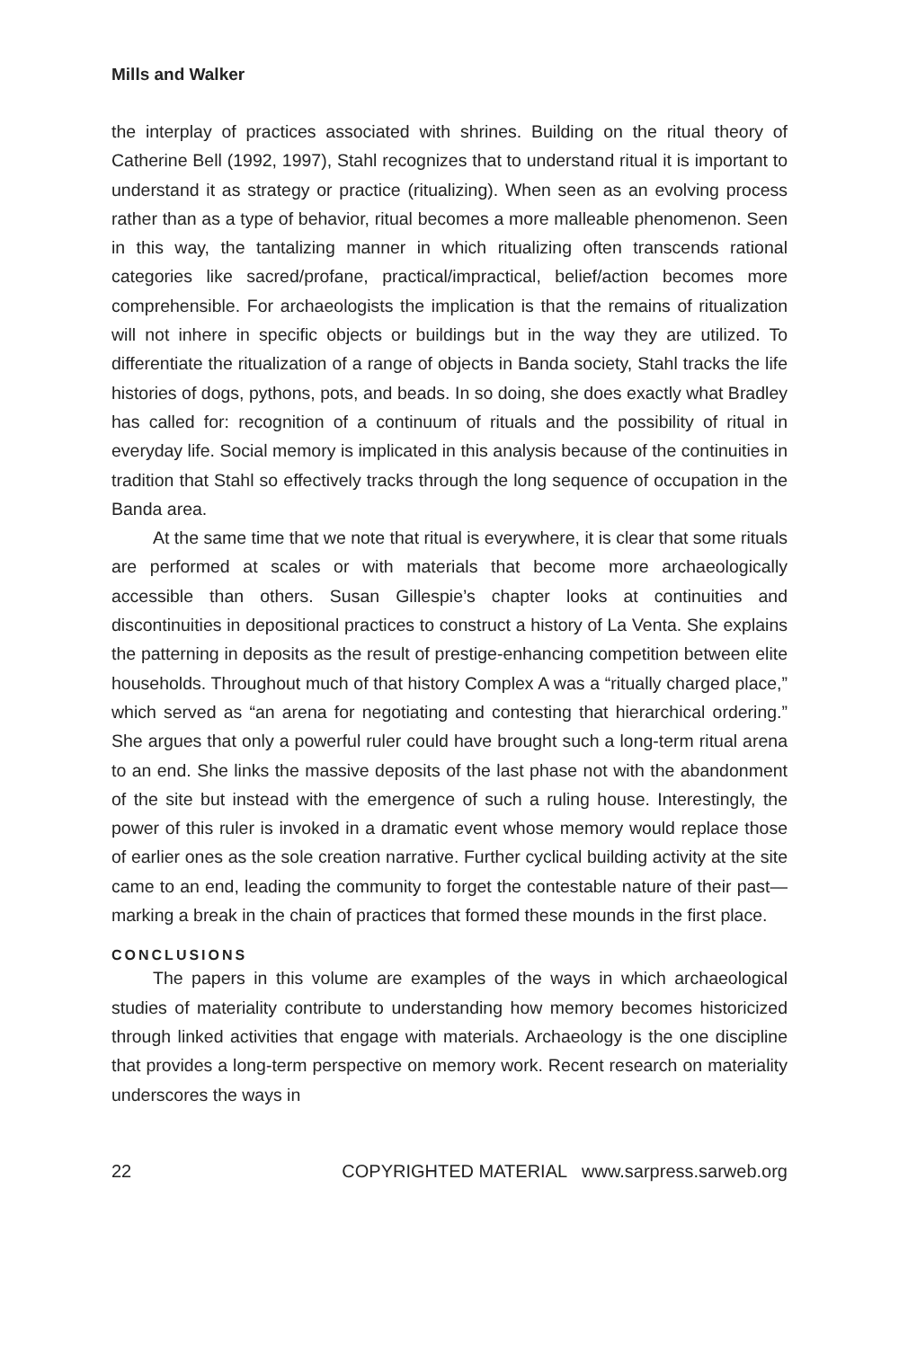Mills and Walker
the interplay of practices associated with shrines. Building on the ritual theory of Catherine Bell (1992, 1997), Stahl recognizes that to understand ritual it is important to understand it as strategy or practice (ritualizing). When seen as an evolving process rather than as a type of behavior, ritual becomes a more malleable phenomenon. Seen in this way, the tantalizing manner in which ritualizing often transcends rational categories like sacred/profane, practical/impractical, belief/action becomes more comprehensible. For archaeologists the implication is that the remains of ritualization will not inhere in specific objects or buildings but in the way they are utilized. To differentiate the ritualization of a range of objects in Banda society, Stahl tracks the life histories of dogs, pythons, pots, and beads. In so doing, she does exactly what Bradley has called for: recognition of a continuum of rituals and the possibility of ritual in everyday life. Social memory is implicated in this analysis because of the continuities in tradition that Stahl so effectively tracks through the long sequence of occupation in the Banda area.
At the same time that we note that ritual is everywhere, it is clear that some rituals are performed at scales or with materials that become more archaeologically accessible than others. Susan Gillespie’s chapter looks at continuities and discontinuities in depositional practices to construct a history of La Venta. She explains the patterning in deposits as the result of prestige-enhancing competition between elite households. Throughout much of that history Complex A was a “ritually charged place,” which served as “an arena for negotiating and contesting that hierarchical ordering.” She argues that only a powerful ruler could have brought such a long-term ritual arena to an end. She links the massive deposits of the last phase not with the abandonment of the site but instead with the emergence of such a ruling house. Interestingly, the power of this ruler is invoked in a dramatic event whose memory would replace those of earlier ones as the sole creation narrative. Further cyclical building activity at the site came to an end, leading the community to forget the contestable nature of their past—marking a break in the chain of practices that formed these mounds in the first place.
CONCLUSIONS
The papers in this volume are examples of the ways in which archaeological studies of materiality contribute to understanding how memory becomes historicized through linked activities that engage with materials. Archaeology is the one discipline that provides a long-term perspective on memory work. Recent research on materiality underscores the ways in
22 COPYRIGHTED MATERIAL www.sarpress.sarweb.org